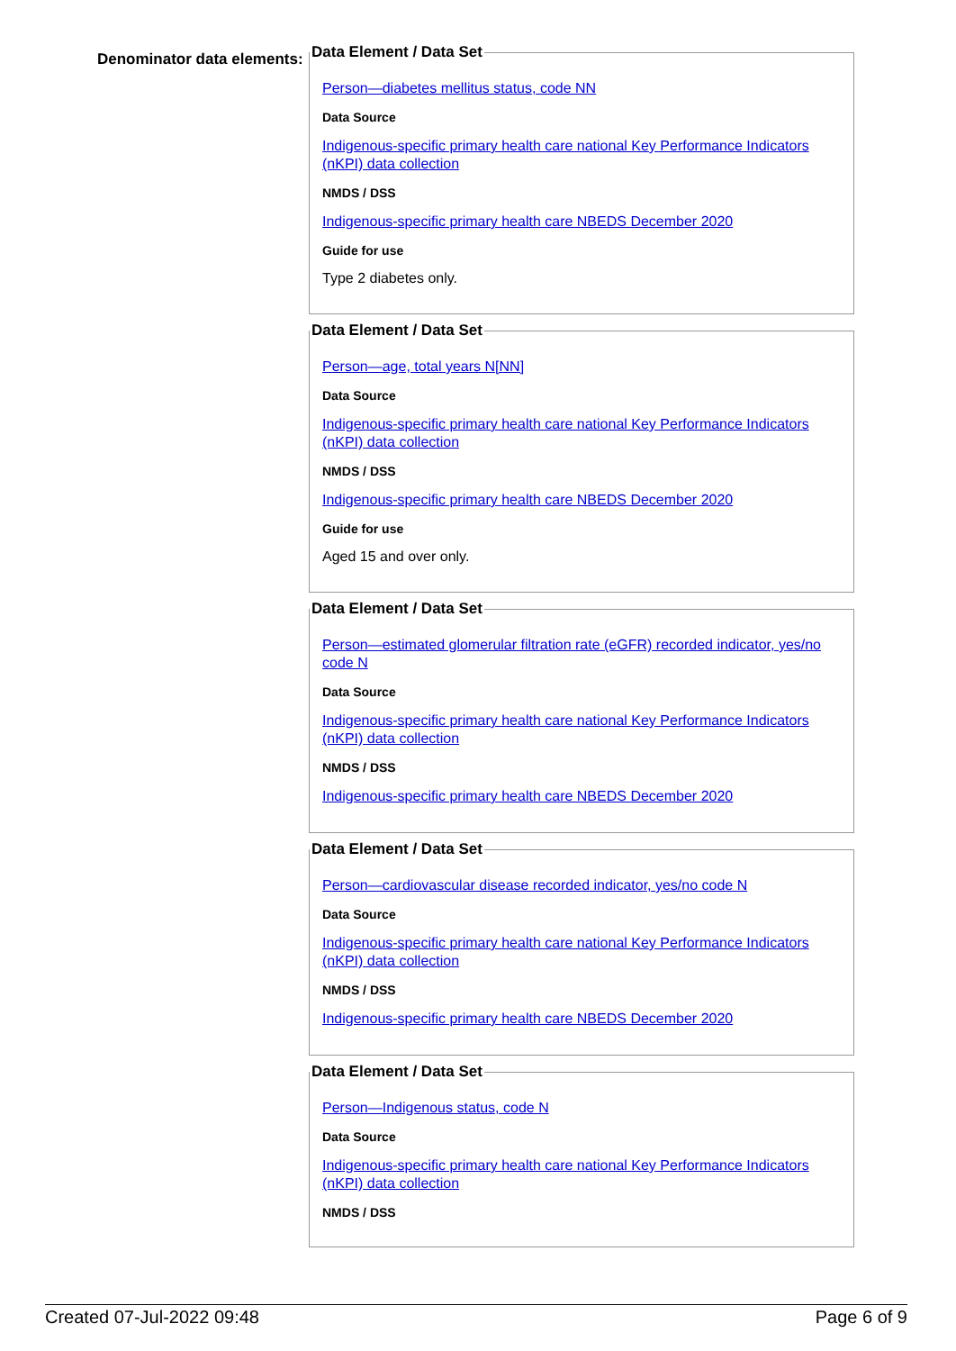Denominator data elements:
Data Element / Data Set
Person—diabetes mellitus status, code NN
Data Source
Indigenous-specific primary health care national Key Performance Indicators (nKPI) data collection
NMDS / DSS
Indigenous-specific primary health care NBEDS December 2020
Guide for use
Type 2 diabetes only.
Data Element / Data Set
Person—age, total years N[NN]
Data Source
Indigenous-specific primary health care national Key Performance Indicators (nKPI) data collection
NMDS / DSS
Indigenous-specific primary health care NBEDS December 2020
Guide for use
Aged 15 and over only.
Data Element / Data Set
Person—estimated glomerular filtration rate (eGFR) recorded indicator, yes/no code N
Data Source
Indigenous-specific primary health care national Key Performance Indicators (nKPI) data collection
NMDS / DSS
Indigenous-specific primary health care NBEDS December 2020
Data Element / Data Set
Person—cardiovascular disease recorded indicator, yes/no code N
Data Source
Indigenous-specific primary health care national Key Performance Indicators (nKPI) data collection
NMDS / DSS
Indigenous-specific primary health care NBEDS December 2020
Data Element / Data Set
Person—Indigenous status, code N
Data Source
Indigenous-specific primary health care national Key Performance Indicators (nKPI) data collection
NMDS / DSS
Created 07-Jul-2022 09:48 Page 6 of 9